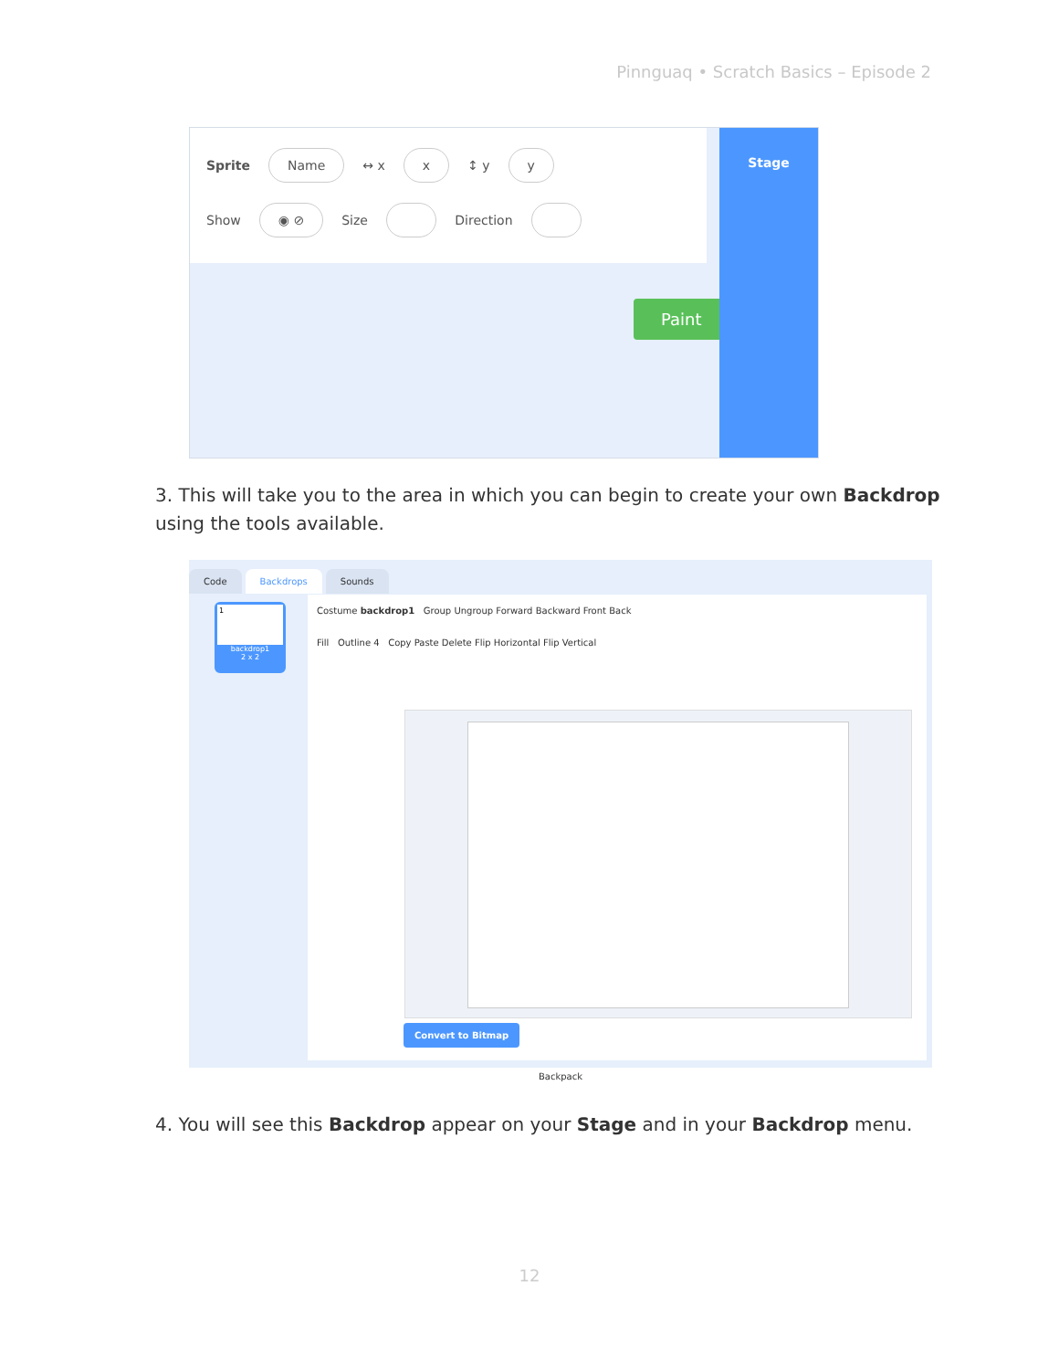Pinnguaq • Scratch Basics – Episode 2
Sprite Name ↔ x x ↕ y y
Show ◉ ⊘ Size Direction
Paint
Stage
3. This will take you to the area in which you can begin to create your own Backdrop using the tools available.
Code Backdrops Sounds
1
backdrop1
2 x 2
Costume backdrop1 Group Ungroup Forward Backward Front Back
Fill Outline 4 Copy Paste Delete Flip Horizontal Flip Vertical
Convert to Bitmap
Backpack
4. You will see this Backdrop appear on your Stage and in your Backdrop menu.
12